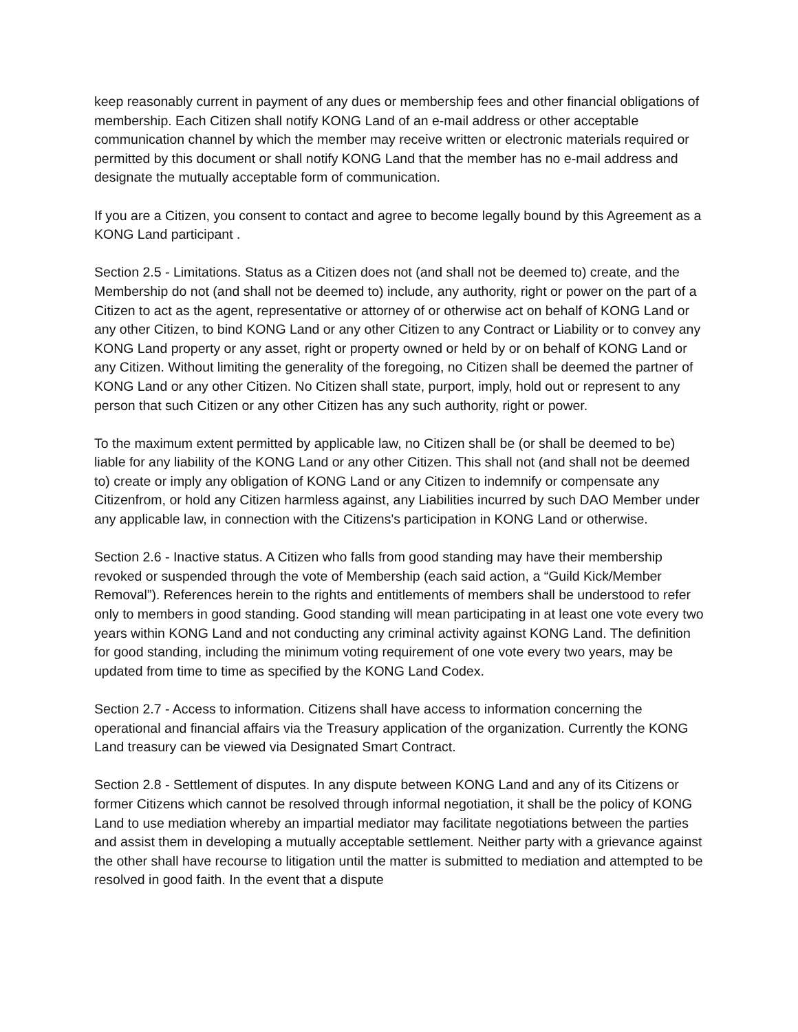keep reasonably current in payment of any dues or membership fees and other financial obligations of membership. Each Citizen shall notify KONG Land of an e-mail address or other acceptable communication channel by which the member may receive written or electronic materials required or permitted by this document or shall notify KONG Land that the member has no e-mail address and designate the mutually acceptable form of communication.
If you are a Citizen, you consent to contact and agree to become legally bound by this Agreement as a KONG Land participant .
Section 2.5 - Limitations. Status as a Citizen does not (and shall not be deemed to) create, and the Membership do not (and shall not be deemed to) include, any authority, right or power on the part of a Citizen to act as the agent, representative or attorney of or otherwise act on behalf of KONG Land or any other Citizen, to bind KONG Land or any other Citizen to any Contract or Liability or to convey any KONG Land property or any asset, right or property owned or held by or on behalf of KONG Land or any Citizen. Without limiting the generality of the foregoing, no Citizen shall be deemed the partner of KONG Land or any other Citizen. No Citizen shall state, purport, imply, hold out or represent to any person that such Citizen or any other Citizen has any such authority, right or power.
To the maximum extent permitted by applicable law, no Citizen shall be (or shall be deemed to be) liable for any liability of the KONG Land or any other Citizen. This shall not (and shall not be deemed to) create or imply any obligation of KONG Land or any Citizen to indemnify or compensate any Citizenfrom, or hold any Citizen harmless against, any Liabilities incurred by such DAO Member under any applicable law, in connection with the Citizens's participation in KONG Land or otherwise.
Section 2.6 - Inactive status. A Citizen who falls from good standing may have their membership revoked or suspended through the vote of Membership (each said action, a “Guild Kick/Member Removal”). References herein to the rights and entitlements of members shall be understood to refer only to members in good standing. Good standing will mean participating in at least one vote every two years within KONG Land and not conducting any criminal activity against KONG Land. The definition for good standing, including the minimum voting requirement of one vote every two years, may be updated from time to time as specified by the KONG Land Codex.
Section 2.7 - Access to information. Citizens shall have access to information concerning the operational and financial affairs via the Treasury application of the organization. Currently the KONG Land treasury can be viewed via Designated Smart Contract.
Section 2.8 - Settlement of disputes. In any dispute between KONG Land and any of its Citizens or former Citizens which cannot be resolved through informal negotiation, it shall be the policy of KONG Land to use mediation whereby an impartial mediator may facilitate negotiations between the parties and assist them in developing a mutually acceptable settlement. Neither party with a grievance against the other shall have recourse to litigation until the matter is submitted to mediation and attempted to be resolved in good faith. In the event that a dispute